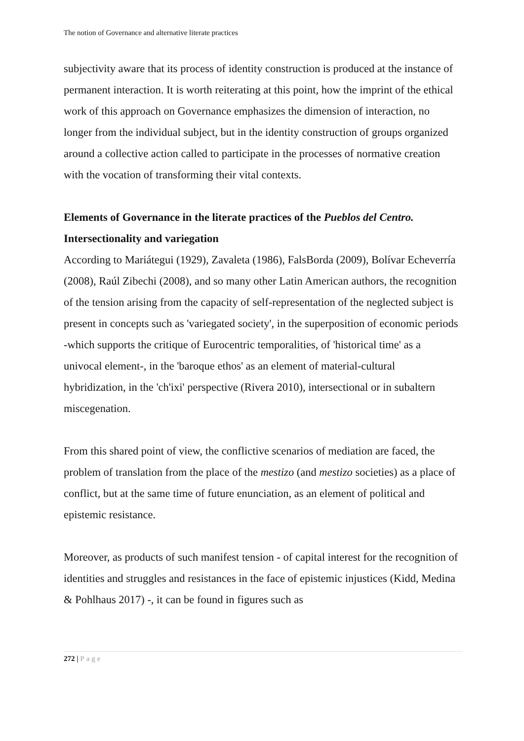The notion of Governance and alternative literate practices
subjectivity aware that its process of identity construction is produced at the instance of permanent interaction. It is worth reiterating at this point, how the imprint of the ethical work of this approach on Governance emphasizes the dimension of interaction, no longer from the individual subject, but in the identity construction of groups organized around a collective action called to participate in the processes of normative creation with the vocation of transforming their vital contexts.
Elements of Governance in the literate practices of the Pueblos del Centro. Intersectionality and variegation
According to Mariátegui (1929), Zavaleta (1986), FalsBorda (2009), Bolívar Echeverría (2008), Raúl Zibechi (2008), and so many other Latin American authors, the recognition of the tension arising from the capacity of self-representation of the neglected subject is present in concepts such as 'variegated society', in the superposition of economic periods -which supports the critique of Eurocentric temporalities, of 'historical time' as a univocal element-, in the 'baroque ethos' as an element of material-cultural hybridization, in the 'ch'ixi' perspective (Rivera 2010), intersectional or in subaltern miscegenation.
From this shared point of view, the conflictive scenarios of mediation are faced, the problem of translation from the place of the mestizo (and mestizo societies) as a place of conflict, but at the same time of future enunciation, as an element of political and epistemic resistance.
Moreover, as products of such manifest tension - of capital interest for the recognition of identities and struggles and resistances in the face of epistemic injustices (Kidd, Medina & Pohlhaus 2017) -, it can be found in figures such as
272 | Page